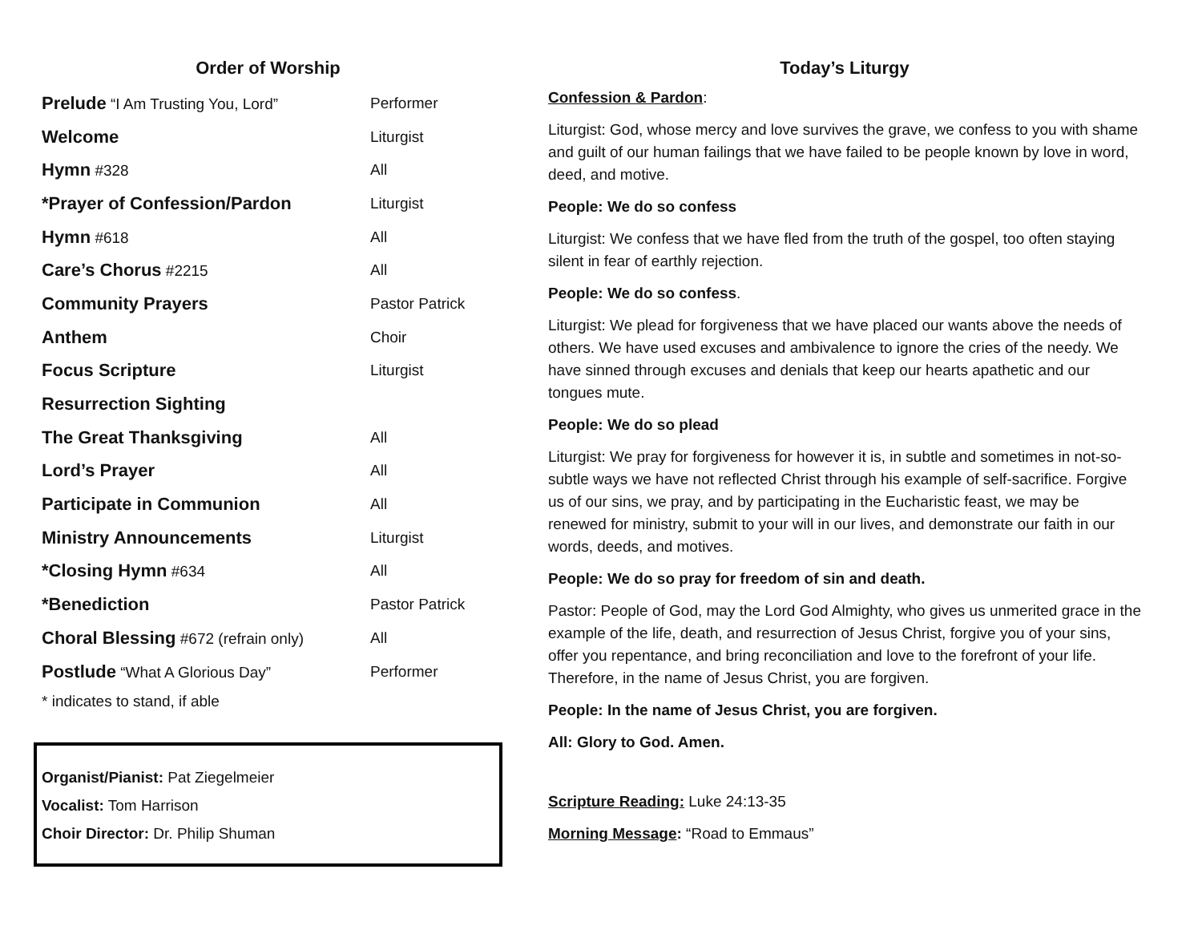Order of Worship
| Prelude “I Am Trusting You, Lord” | Performer |
| Welcome | Liturgist |
| Hymn #328 | All |
| *Prayer of Confession/Pardon | Liturgist |
| Hymn #618 | All |
| Care’s Chorus #2215 | All |
| Community Prayers | Pastor Patrick |
| Anthem | Choir |
| Focus Scripture | Liturgist |
| Resurrection Sighting | |
| The Great Thanksgiving | All |
| Lord’s Prayer | All |
| Participate in Communion | All |
| Ministry Announcements | Liturgist |
| *Closing Hymn #634 | All |
| *Benediction | Pastor Patrick |
| Choral Blessing #672 (refrain only) | All |
| Postlude “What A Glorious Day” | Performer |
* indicates to stand, if able
Organist/Pianist: Pat Ziegelmeier
Vocalist: Tom Harrison
Choir Director: Dr. Philip Shuman
Today’s Liturgy
Confession & Pardon:
Liturgist: God, whose mercy and love survives the grave, we confess to you with shame and guilt of our human failings that we have failed to be people known by love in word, deed, and motive.
People: We do so confess
Liturgist: We confess that we have fled from the truth of the gospel, too often staying silent in fear of earthly rejection.
People: We do so confess.
Liturgist: We plead for forgiveness that we have placed our wants above the needs of others. We have used excuses and ambivalence to ignore the cries of the needy. We have sinned through excuses and denials that keep our hearts apathetic and our tongues mute.
People: We do so plead
Liturgist: We pray for forgiveness for however it is, in subtle and sometimes in not-so-subtle ways we have not reflected Christ through his example of self-sacrifice. Forgive us of our sins, we pray, and by participating in the Eucharistic feast, we may be renewed for ministry, submit to your will in our lives, and demonstrate our faith in our words, deeds, and motives.
People: We do so pray for freedom of sin and death.
Pastor: People of God, may the Lord God Almighty, who gives us unmerited grace in the example of the life, death, and resurrection of Jesus Christ, forgive you of your sins, offer you repentance, and bring reconciliation and love to the forefront of your life. Therefore, in the name of Jesus Christ, you are forgiven.
People: In the name of Jesus Christ, you are forgiven.
All: Glory to God. Amen.
Scripture Reading: Luke 24:13-35
Morning Message: “Road to Emmaus”